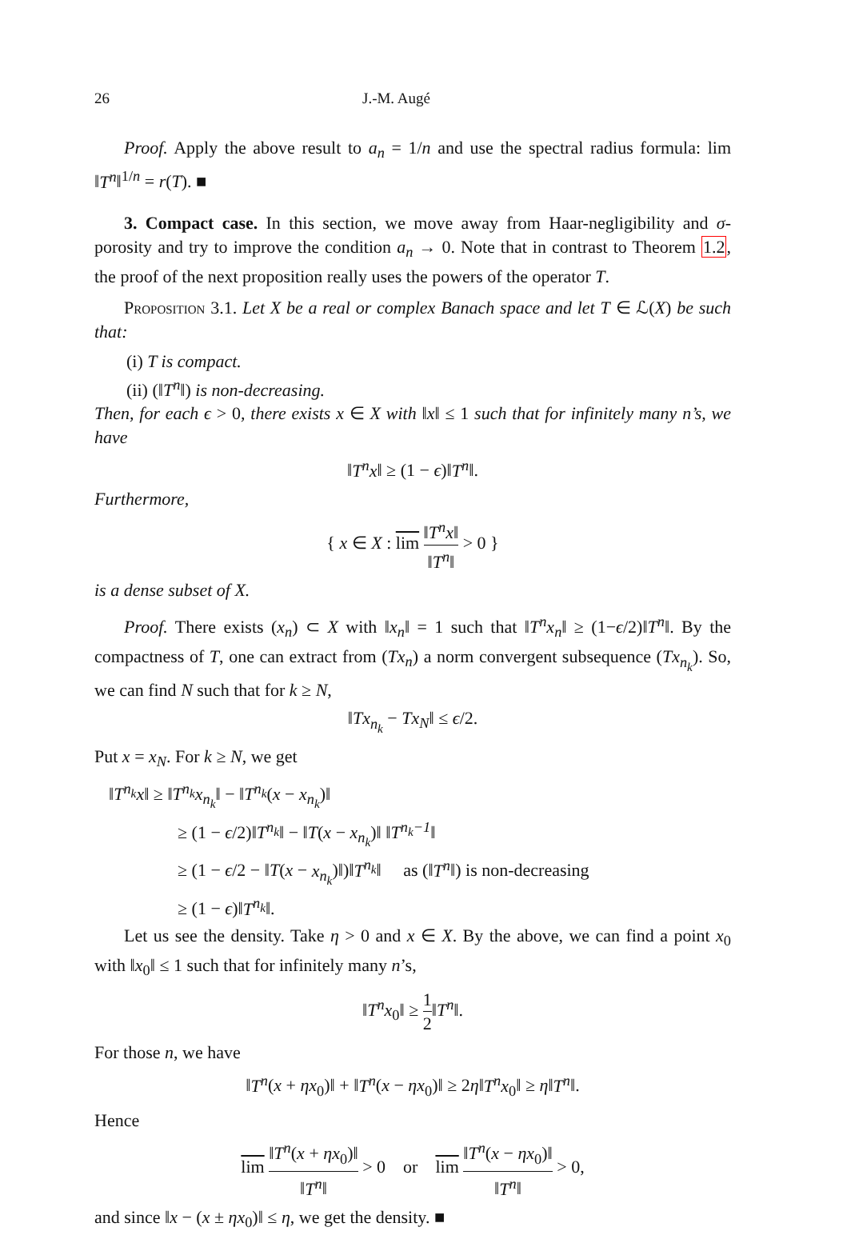26 J.-M. Augé
Proof. Apply the above result to a<sub>n</sub> = 1/n and use the spectral radius formula: lim ‖T<sup>n</sup>‖<sup>1/n</sup> = r(T). ■
3. Compact case. In this section, we move away from Haar-negligibility and σ-porosity and try to improve the condition a<sub>n</sub> → 0. Note that in contrast to Theorem 1.2, the proof of the next proposition really uses the powers of the operator T.
Proposition 3.1. Let X be a real or complex Banach space and let T ∈ ℒ(X) be such that:
(i) T is compact.
(ii) (‖T<sup>n</sup>‖) is non-decreasing.
Then, for each ϵ > 0, there exists x ∈ X with ‖x‖ ≤ 1 such that for infinitely many n’s, we have
‖T<sup>n</sup>x‖ ≥ (1 − ϵ)‖T<sup>n</sup>‖.
Furthermore,
{ x ∈ X : lim ‖T<sup>n</sup>x‖ ‖T<sup>n</sup>‖ > 0 }
is a dense subset of X.
Proof. There exists (x<sub>n</sub>) ⊂ X with ‖x<sub>n</sub>‖ = 1 such that ‖T<sup>n</sup>x<sub>n</sub>‖ ≥ (1−ϵ/2)‖T<sup>n</sup>‖. By the compactness of T, one can extract from (Tx<sub>n</sub>) a norm convergent subsequence (Tx<sub>n<sub>k</sub></sub>). So, we can find N such that for k ≥ N,
‖Tx<sub>n<sub>k</sub></sub> − Tx<sub>N</sub>‖ ≤ ϵ/2.
Put x = x<sub>N</sub>. For k ≥ N, we get
‖T<sup>n<sub>k</sub></sup>x‖ ≥ ‖T<sup>n<sub>k</sub></sup>x<sub>n<sub>k</sub></sub>‖ − ‖T<sup>n<sub>k</sub></sup>(x − x<sub>n<sub>k</sub></sub>)‖
≥ (1 − ϵ/2)‖T<sup>n<sub>k</sub></sup>‖ − ‖T(x − x<sub>n<sub>k</sub></sub>)‖ ‖T<sup>n<sub>k</sub>−1</sup>‖
≥ (1 − ϵ/2 − ‖T(x − x<sub>n<sub>k</sub></sub>)‖)‖T<sup>n<sub>k</sub></sup>‖ as (‖T<sup>n</sup>‖) is non-decreasing
≥ (1 − ϵ)‖T<sup>n<sub>k</sub></sup>‖.
Let us see the density. Take η > 0 and x ∈ X. By the above, we can find a point x<sub>0</sub> with ‖x<sub>0</sub>‖ ≤ 1 such that for infinitely many n’s,
‖T<sup>n</sup>x<sub>0</sub>‖ ≥ 1 2‖T<sup>n</sup>‖.
For those n, we have
‖T<sup>n</sup>(x + ηx<sub>0</sub>)‖ + ‖T<sup>n</sup>(x − ηx<sub>0</sub>)‖ ≥ 2η‖T<sup>n</sup>x<sub>0</sub>‖ ≥ η‖T<sup>n</sup>‖.
Hence
lim ‖T<sup>n</sup>(x + ηx<sub>0</sub>)‖ ‖T<sup>n</sup>‖ > 0 or lim ‖T<sup>n</sup>(x − ηx<sub>0</sub>)‖ ‖T<sup>n</sup>‖ > 0,
and since ‖x − (x ± ηx<sub>0</sub>)‖ ≤ η, we get the density. ■